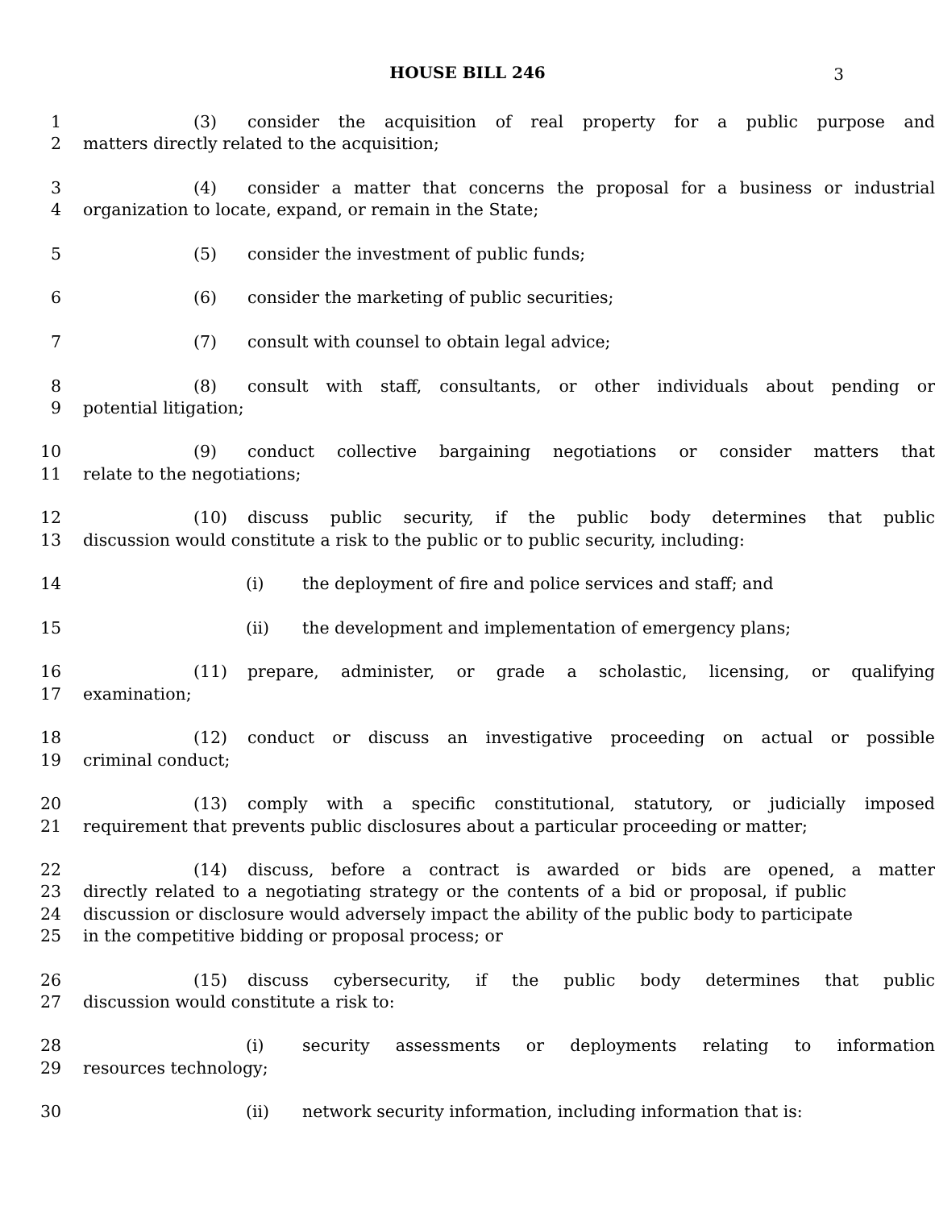HOUSE BILL 246 3
1 (3) consider the acquisition of real property for a public purpose and
2 matters directly related to the acquisition;
3 (4) consider a matter that concerns the proposal for a business or industrial
4 organization to locate, expand, or remain in the State;
5 (5) consider the investment of public funds;
6 (6) consider the marketing of public securities;
7 (7) consult with counsel to obtain legal advice;
8 (8) consult with staff, consultants, or other individuals about pending or
9 potential litigation;
10 (9) conduct collective bargaining negotiations or consider matters that
11 relate to the negotiations;
12 (10) discuss public security, if the public body determines that public
13 discussion would constitute a risk to the public or to public security, including:
14 (i) the deployment of fire and police services and staff; and
15 (ii) the development and implementation of emergency plans;
16 (11) prepare, administer, or grade a scholastic, licensing, or qualifying
17 examination;
18 (12) conduct or discuss an investigative proceeding on actual or possible
19 criminal conduct;
20 (13) comply with a specific constitutional, statutory, or judicially imposed
21 requirement that prevents public disclosures about a particular proceeding or matter;
22 (14) discuss, before a contract is awarded or bids are opened, a matter
23 directly related to a negotiating strategy or the contents of a bid or proposal, if public
24 discussion or disclosure would adversely impact the ability of the public body to participate
25 in the competitive bidding or proposal process; or
26 (15) discuss cybersecurity, if the public body determines that public
27 discussion would constitute a risk to:
28 (i) security assessments or deployments relating to information
29 resources technology;
30 (ii) network security information, including information that is: